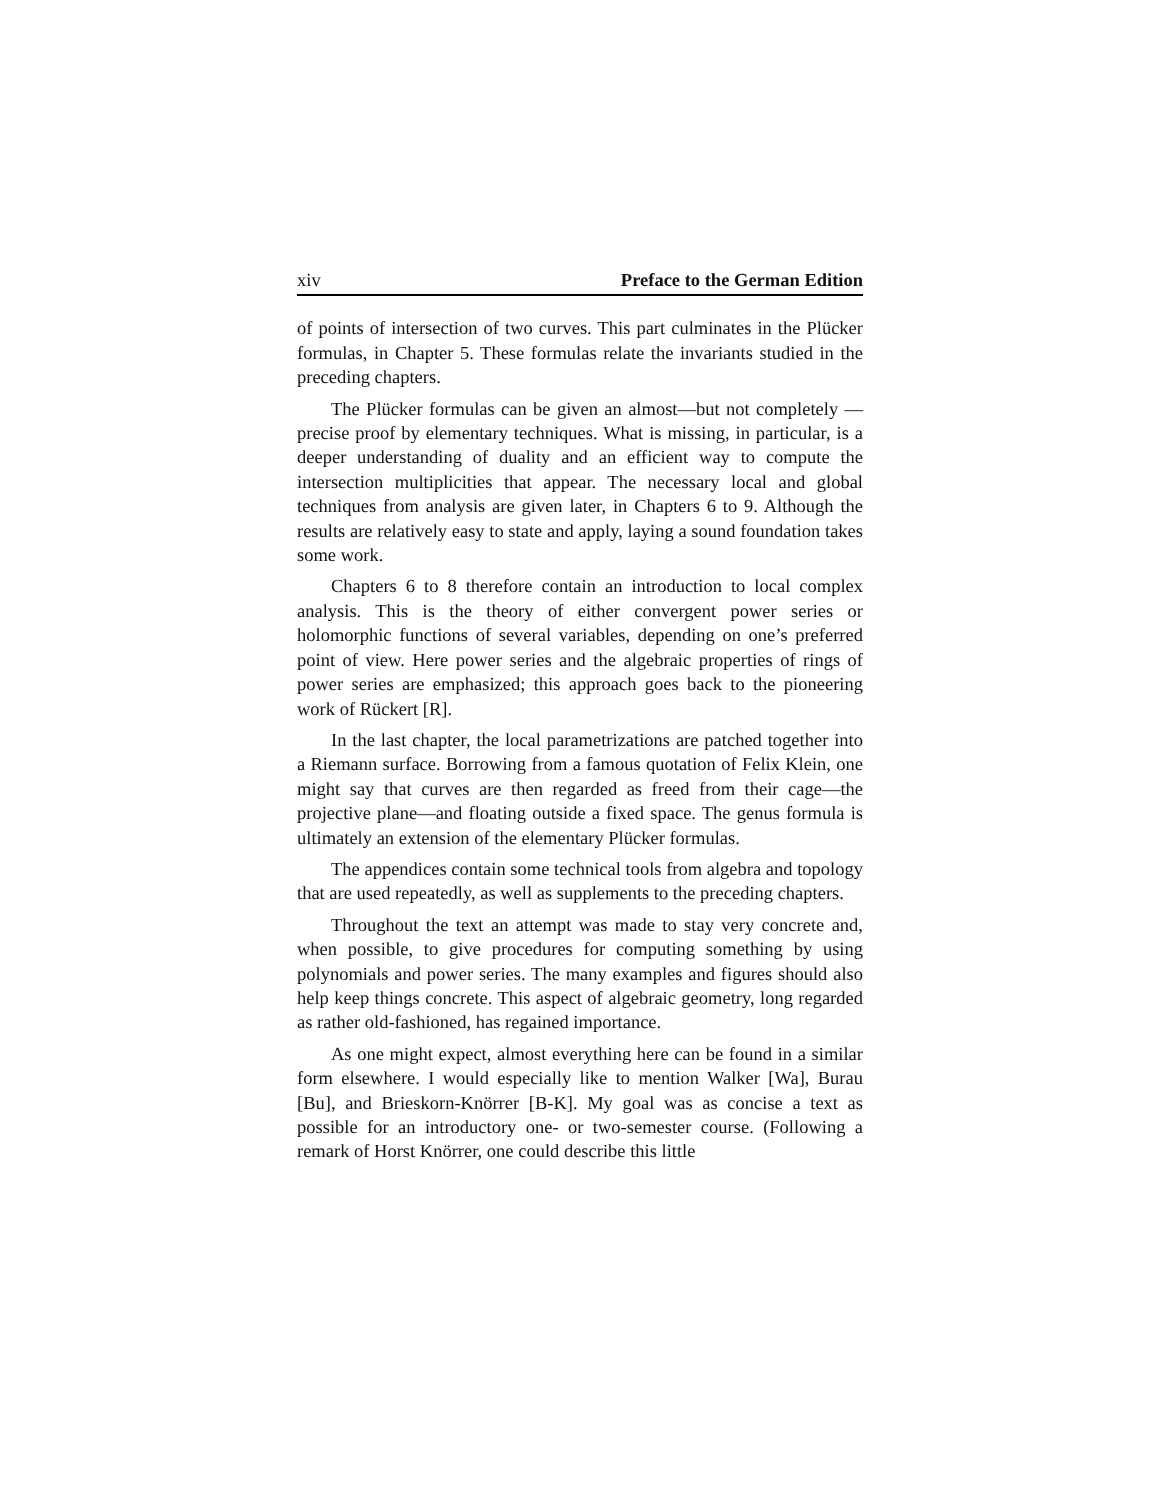xiv Preface to the German Edition
of points of intersection of two curves. This part culminates in the Plücker formulas, in Chapter 5. These formulas relate the invariants studied in the preceding chapters.
The Plücker formulas can be given an almost—but not completely —precise proof by elementary techniques. What is missing, in particular, is a deeper understanding of duality and an efficient way to compute the intersection multiplicities that appear. The necessary local and global techniques from analysis are given later, in Chapters 6 to 9. Although the results are relatively easy to state and apply, laying a sound foundation takes some work.
Chapters 6 to 8 therefore contain an introduction to local complex analysis. This is the theory of either convergent power series or holomorphic functions of several variables, depending on one’s preferred point of view. Here power series and the algebraic properties of rings of power series are emphasized; this approach goes back to the pioneering work of Rückert [R].
In the last chapter, the local parametrizations are patched together into a Riemann surface. Borrowing from a famous quotation of Felix Klein, one might say that curves are then regarded as freed from their cage—the projective plane—and floating outside a fixed space. The genus formula is ultimately an extension of the elementary Plücker formulas.
The appendices contain some technical tools from algebra and topology that are used repeatedly, as well as supplements to the preceding chapters.
Throughout the text an attempt was made to stay very concrete and, when possible, to give procedures for computing something by using polynomials and power series. The many examples and figures should also help keep things concrete. This aspect of algebraic geometry, long regarded as rather old-fashioned, has regained importance.
As one might expect, almost everything here can be found in a similar form elsewhere. I would especially like to mention Walker [Wa], Burau [Bu], and Brieskorn-Knörrer [B-K]. My goal was as concise a text as possible for an introductory one- or two-semester course. (Following a remark of Horst Knörrer, one could describe this little